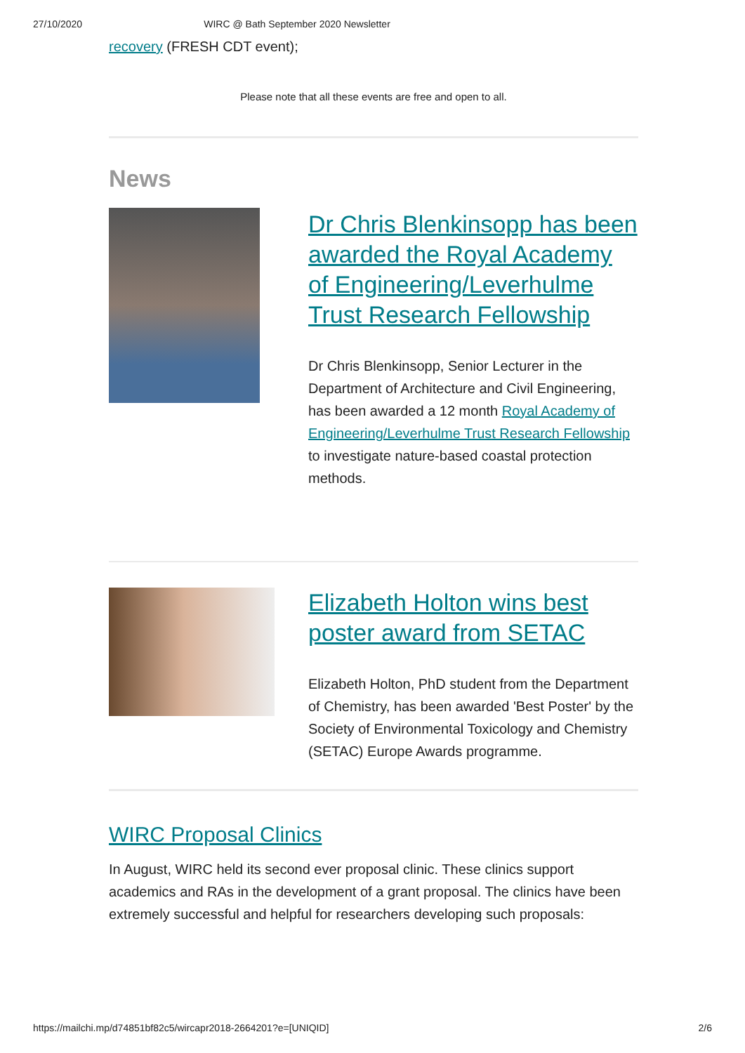27/10/2020 WIRC @ Bath September 2020 Newsletter
recovery (FRESH CDT event);
Please note that all these events are free and open to all.
News
Dr Chris Blenkinsopp has been awarded the Royal Academy of Engineering/Leverhulme Trust Research Fellowship
Dr Chris Blenkinsopp, Senior Lecturer in the Department of Architecture and Civil Engineering, has been awarded a 12 month Royal Academy of Engineering/Leverhulme Trust Research Fellowship to investigate nature-based coastal protection methods.
Elizabeth Holton wins best poster award from SETAC
Elizabeth Holton, PhD student from the Department of Chemistry, has been awarded 'Best Poster' by the Society of Environmental Toxicology and Chemistry (SETAC) Europe Awards programme.
WIRC Proposal Clinics
In August, WIRC held its second ever proposal clinic. These clinics support academics and RAs in the development of a grant proposal. The clinics have been extremely successful and helpful for researchers developing such proposals:
https://mailchi.mp/d74851bf82c5/wircapr2018-2664201?e=[UNIQID] 2/6